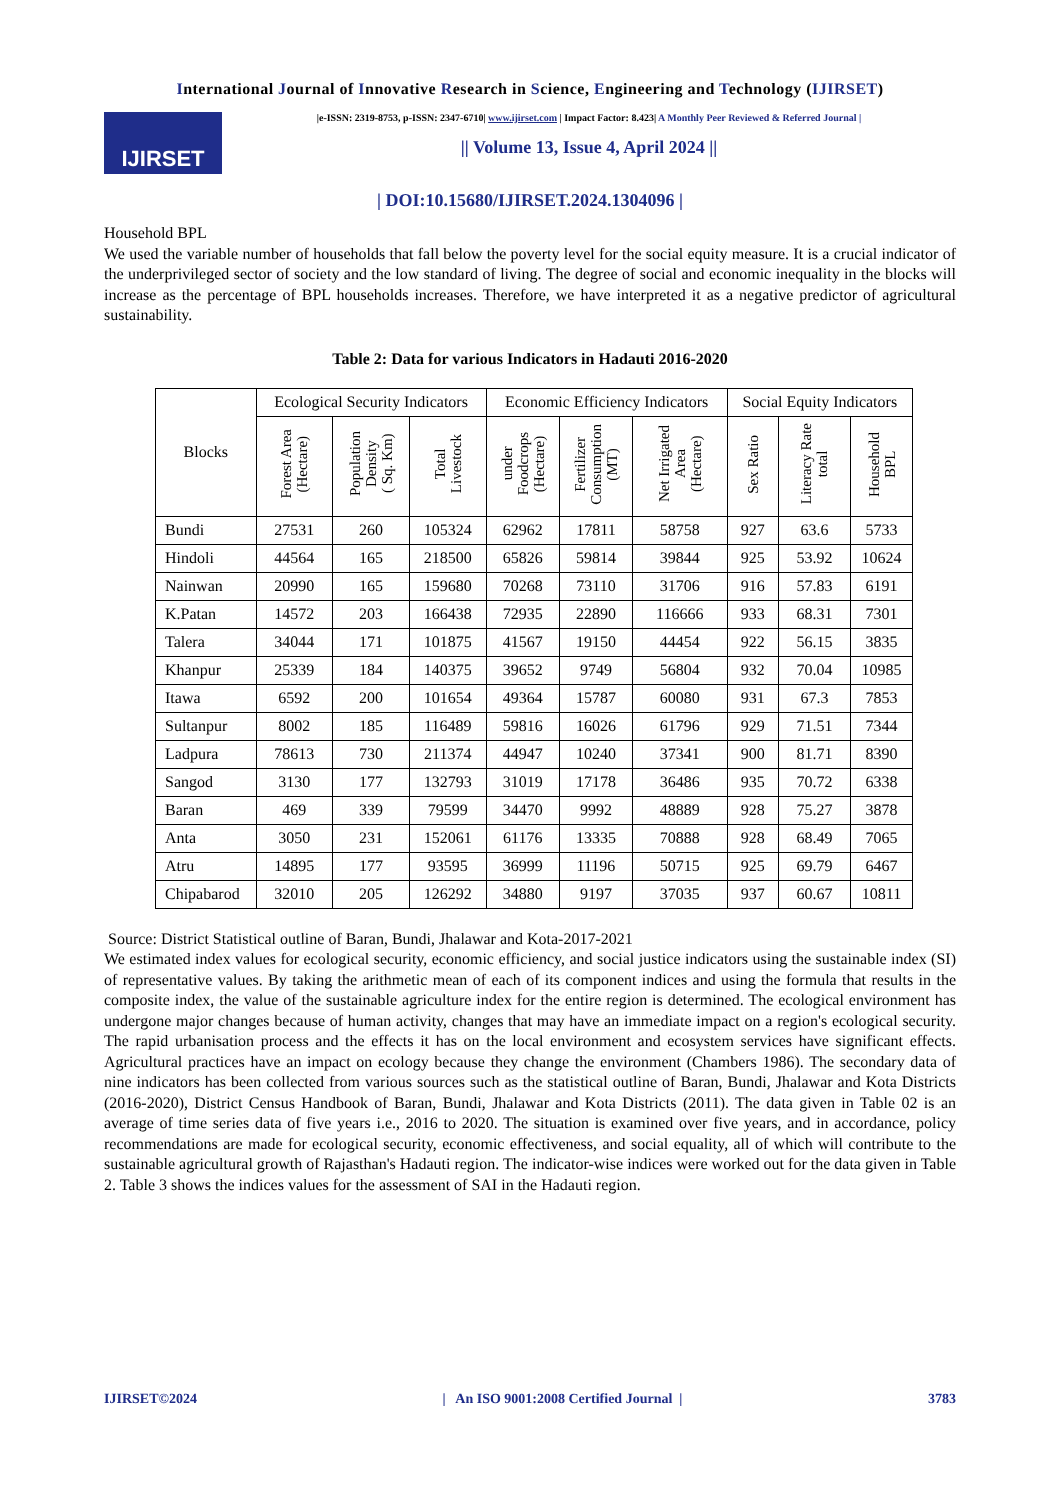International Journal of Innovative Research in Science, Engineering and Technology (IJIRSET)
IJIRSET
|e-ISSN: 2319-8753, p-ISSN: 2347-6710| www.ijirset.com | Impact Factor: 8.423| A Monthly Peer Reviewed & Referred Journal |
|| Volume 13, Issue 4, April 2024 ||
| DOI:10.15680/IJIRSET.2024.1304096 |
Household BPL
We used the variable number of households that fall below the poverty level for the social equity measure. It is a crucial indicator of the underprivileged sector of society and the low standard of living. The degree of social and economic inequality in the blocks will increase as the percentage of BPL households increases. Therefore, we have interpreted it as a negative predictor of agricultural sustainability.
Table 2: Data for various Indicators in Hadauti 2016-2020
| Blocks | Ecological Security Indicators | | | Economic Efficiency Indicators | | | Social Equity Indicators | | |
| --- | --- | --- | --- | --- | --- | --- | --- | --- | --- |
| | Forest Area (Hectare) | Population Density ( Sq. Km) | Total Livestock | under Foodcrops (Hectare) | Fertilizer Consumption (MT) | Net Irrigated Area (Hectare) | Sex Ratio | Literacy Rate total | Household BPL |
| Bundi | 27531 | 260 | 105324 | 62962 | 17811 | 58758 | 927 | 63.6 | 5733 |
| Hindoli | 44564 | 165 | 218500 | 65826 | 59814 | 39844 | 925 | 53.92 | 10624 |
| Nainwan | 20990 | 165 | 159680 | 70268 | 73110 | 31706 | 916 | 57.83 | 6191 |
| K.Patan | 14572 | 203 | 166438 | 72935 | 22890 | 116666 | 933 | 68.31 | 7301 |
| Talera | 34044 | 171 | 101875 | 41567 | 19150 | 44454 | 922 | 56.15 | 3835 |
| Khanpur | 25339 | 184 | 140375 | 39652 | 9749 | 56804 | 932 | 70.04 | 10985 |
| Itawa | 6592 | 200 | 101654 | 49364 | 15787 | 60080 | 931 | 67.3 | 7853 |
| Sultanpur | 8002 | 185 | 116489 | 59816 | 16026 | 61796 | 929 | 71.51 | 7344 |
| Ladpura | 78613 | 730 | 211374 | 44947 | 10240 | 37341 | 900 | 81.71 | 8390 |
| Sangod | 3130 | 177 | 132793 | 31019 | 17178 | 36486 | 935 | 70.72 | 6338 |
| Baran | 469 | 339 | 79599 | 34470 | 9992 | 48889 | 928 | 75.27 | 3878 |
| Anta | 3050 | 231 | 152061 | 61176 | 13335 | 70888 | 928 | 68.49 | 7065 |
| Atru | 14895 | 177 | 93595 | 36999 | 11196 | 50715 | 925 | 69.79 | 6467 |
| Chipabarod | 32010 | 205 | 126292 | 34880 | 9197 | 37035 | 937 | 60.67 | 10811 |
Source: District Statistical outline of Baran, Bundi, Jhalawar and Kota-2017-2021
We estimated index values for ecological security, economic efficiency, and social justice indicators using the sustainable index (SI) of representative values. By taking the arithmetic mean of each of its component indices and using the formula that results in the composite index, the value of the sustainable agriculture index for the entire region is determined. The ecological environment has undergone major changes because of human activity, changes that may have an immediate impact on a region's ecological security. The rapid urbanisation process and the effects it has on the local environment and ecosystem services have significant effects. Agricultural practices have an impact on ecology because they change the environment (Chambers 1986). The secondary data of nine indicators has been collected from various sources such as the statistical outline of Baran, Bundi, Jhalawar and Kota Districts (2016-2020), District Census Handbook of Baran, Bundi, Jhalawar and Kota Districts (2011). The data given in Table 02 is an average of time series data of five years i.e., 2016 to 2020. The situation is examined over five years, and in accordance, policy recommendations are made for ecological security, economic effectiveness, and social equality, all of which will contribute to the sustainable agricultural growth of Rajasthan's Hadauti region. The indicator-wise indices were worked out for the data given in Table 2. Table 3 shows the indices values for the assessment of SAI in the Hadauti region.
IJIRSET©2024 | An ISO 9001:2008 Certified Journal | 3783